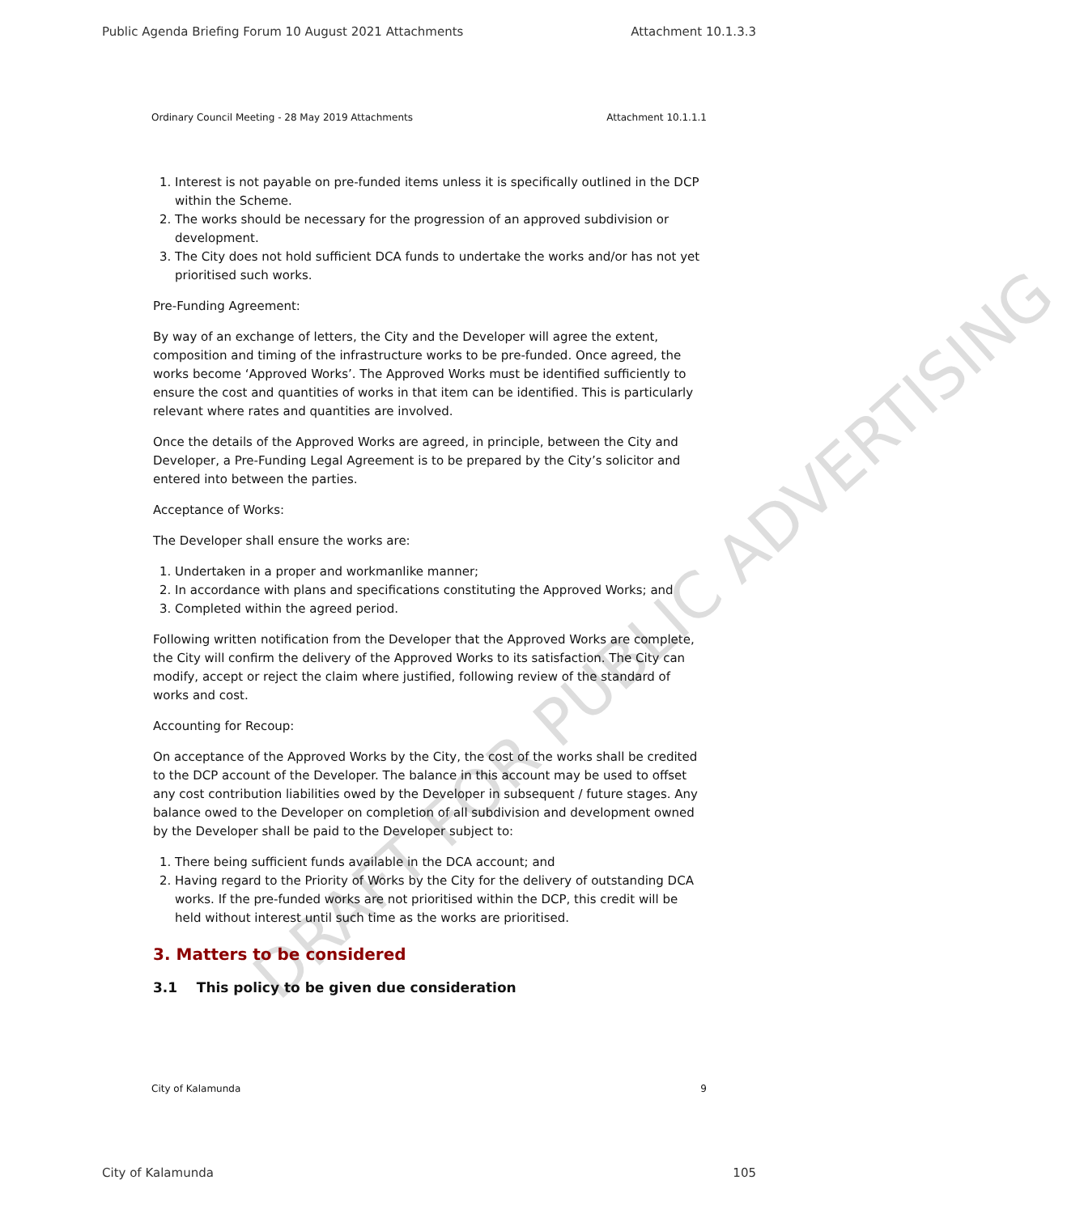DRAFT FOR PUBLIC ADVERTISING
Public Agenda Briefing Forum 10 August 2021 Attachments Attachment 10.1.3.3
Ordinary Council Meeting - 28 May 2019 Attachments Attachment 10.1.1.1
1. Interest is not payable on pre-funded items unless it is specifically outlined in the DCP within the Scheme.
2. The works should be necessary for the progression of an approved subdivision or development.
3. The City does not hold sufficient DCA funds to undertake the works and/or has not yet prioritised such works.
Pre-Funding Agreement:
By way of an exchange of letters, the City and the Developer will agree the extent, composition and timing of the infrastructure works to be pre-funded. Once agreed, the works become ‘Approved Works’. The Approved Works must be identified sufficiently to ensure the cost and quantities of works in that item can be identified. This is particularly relevant where rates and quantities are involved.
Once the details of the Approved Works are agreed, in principle, between the City and Developer, a Pre-Funding Legal Agreement is to be prepared by the City’s solicitor and entered into between the parties.
Acceptance of Works:
The Developer shall ensure the works are:
1. Undertaken in a proper and workmanlike manner;
2. In accordance with plans and specifications constituting the Approved Works; and
3. Completed within the agreed period.
Following written notification from the Developer that the Approved Works are complete, the City will confirm the delivery of the Approved Works to its satisfaction. The City can modify, accept or reject the claim where justified, following review of the standard of works and cost.
Accounting for Recoup:
On acceptance of the Approved Works by the City, the cost of the works shall be credited to the DCP account of the Developer. The balance in this account may be used to offset any cost contribution liabilities owed by the Developer in subsequent / future stages. Any balance owed to the Developer on completion of all subdivision and development owned by the Developer shall be paid to the Developer subject to:
1. There being sufficient funds available in the DCA account; and
2. Having regard to the Priority of Works by the City for the delivery of outstanding DCA works. If the pre-funded works are not prioritised within the DCP, this credit will be held without interest until such time as the works are prioritised.
3. Matters to be considered
3.1 This policy to be given due consideration
City of Kalamunda 9
City of Kalamunda 105